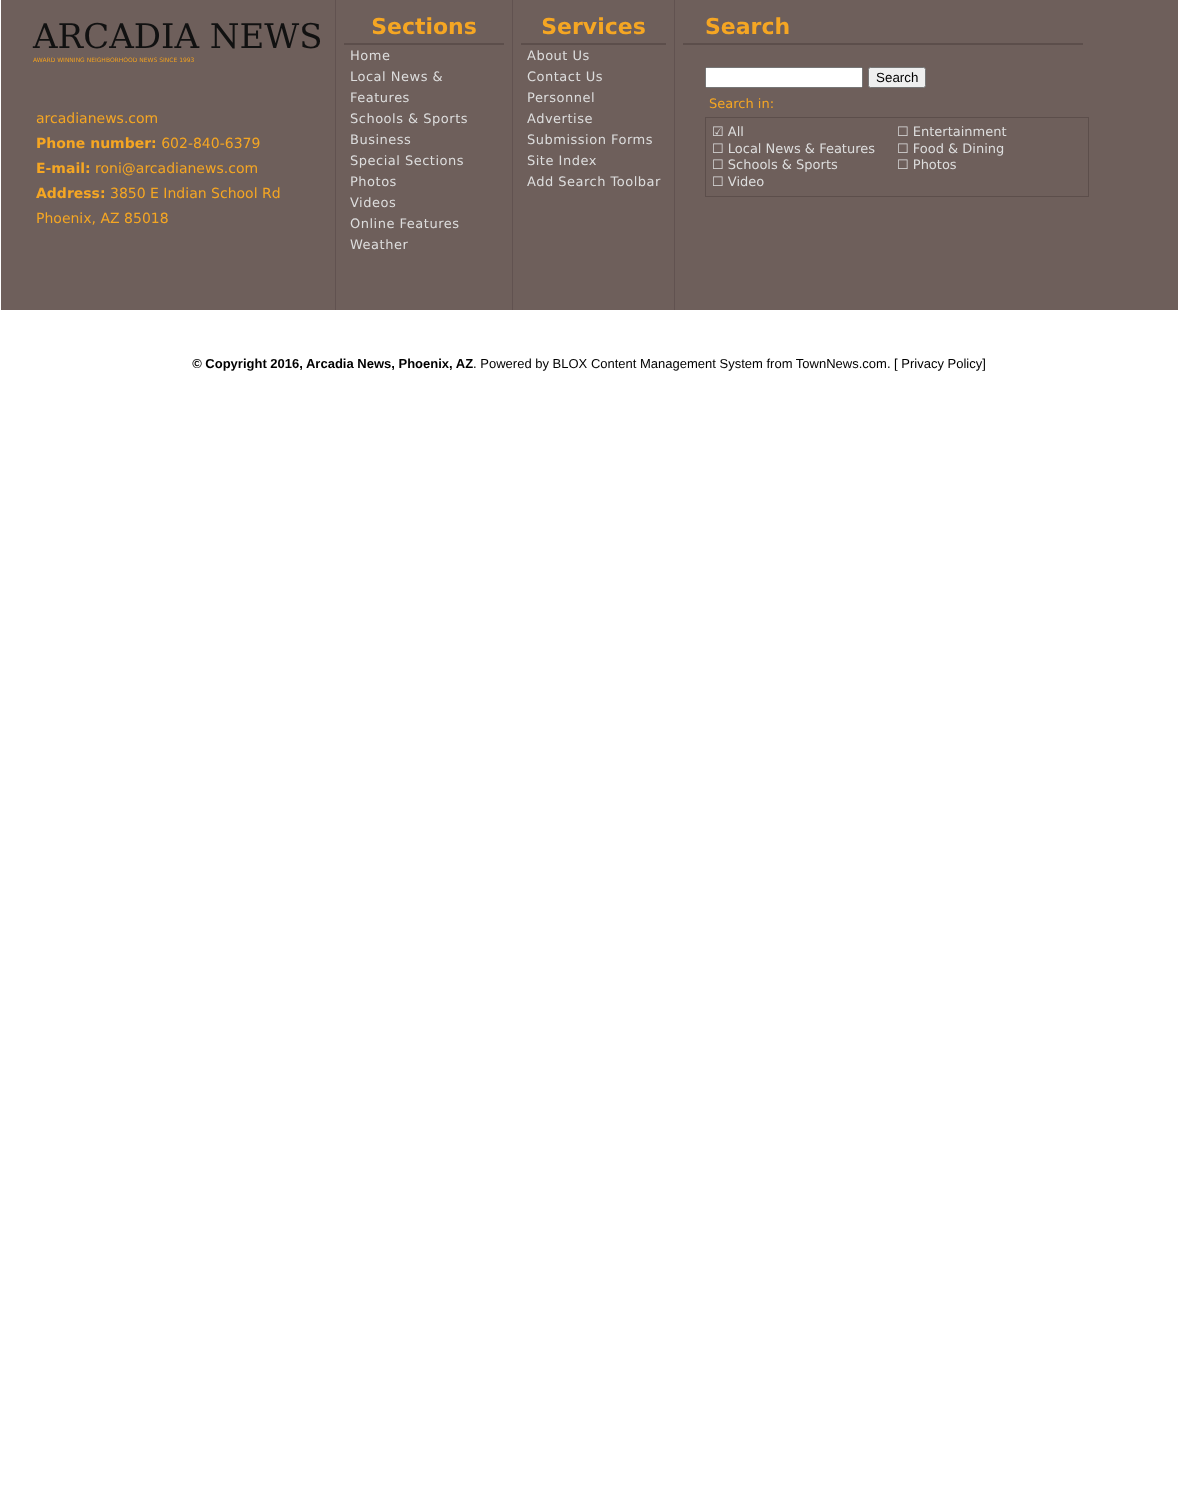ARCADIA NEWS
AWARD WINNING NEIGHBORHOOD NEWS SINCE 1993
arcadianews.com
Phone number: 602-840-6379
E-mail: roni@arcadianews.com
Address: 3850 E Indian School Rd
Phoenix, AZ 85018
Sections
Home
Local News & Features
Schools & Sports
Business
Special Sections
Photos
Videos
Online Features
Weather
Services
About Us
Contact Us
Personnel
Advertise
Submission Forms
Site Index
Add Search Toolbar
Search
Search
Search in:
☑ All
☐ Local News & Features
☐ Schools & Sports
☐ Video
☐ Entertainment
☐ Food & Dining
☐ Photos
© Copyright 2016, Arcadia News, Phoenix, AZ. Powered by BLOX Content Management System from TownNews.com. [ Privacy Policy]